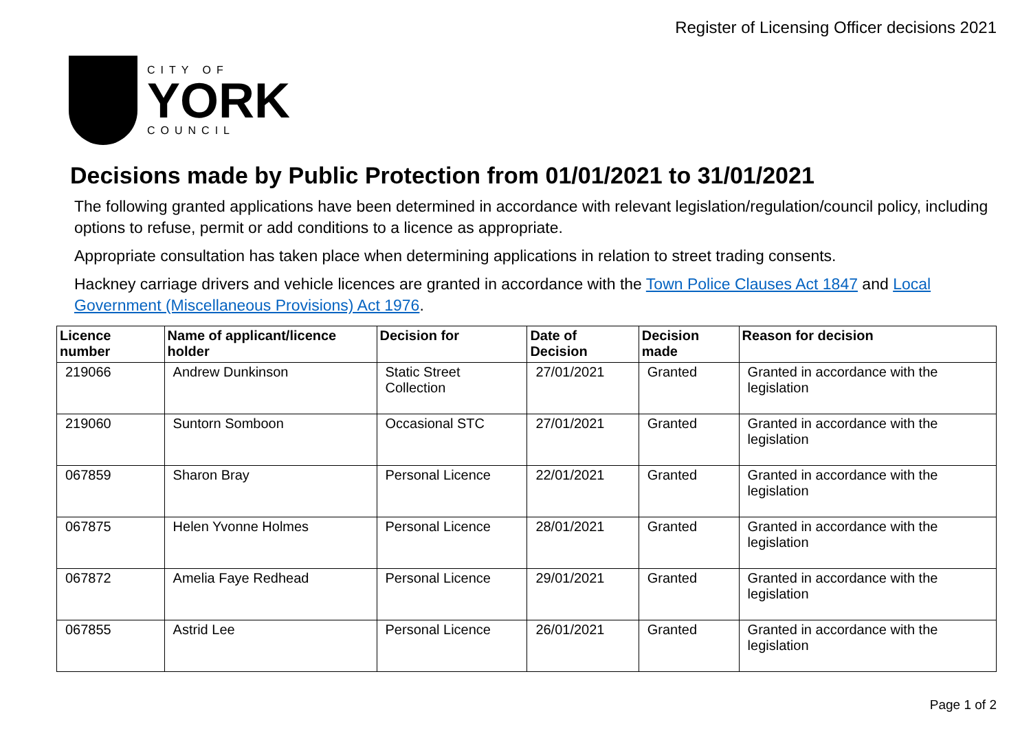Register of Licensing Officer decisions 2021
CITY OF
YORK
COUNCIL
Decisions made by Public Protection from 01/01/2021 to 31/01/2021
The following granted applications have been determined in accordance with relevant legislation/regulation/council policy, including options to refuse, permit or add conditions to a licence as appropriate.
Appropriate consultation has taken place when determining applications in relation to street trading consents.
Hackney carriage drivers and vehicle licences are granted in accordance with the Town Police Clauses Act 1847 and Local Government (Miscellaneous Provisions) Act 1976.
| Licence number | Name of applicant/licence holder | Decision for | Date of Decision | Decision made | Reason for decision |
| --- | --- | --- | --- | --- | --- |
| 219066 | Andrew Dunkinson | Static Street Collection | 27/01/2021 | Granted | Granted in accordance with the legislation |
| 219060 | Suntorn Somboon | Occasional STC | 27/01/2021 | Granted | Granted in accordance with the legislation |
| 067859 | Sharon Bray | Personal Licence | 22/01/2021 | Granted | Granted in accordance with the legislation |
| 067875 | Helen Yvonne Holmes | Personal Licence | 28/01/2021 | Granted | Granted in accordance with the legislation |
| 067872 | Amelia Faye Redhead | Personal Licence | 29/01/2021 | Granted | Granted in accordance with the legislation |
| 067855 | Astrid Lee | Personal Licence | 26/01/2021 | Granted | Granted in accordance with the legislation |
Page 1 of 2